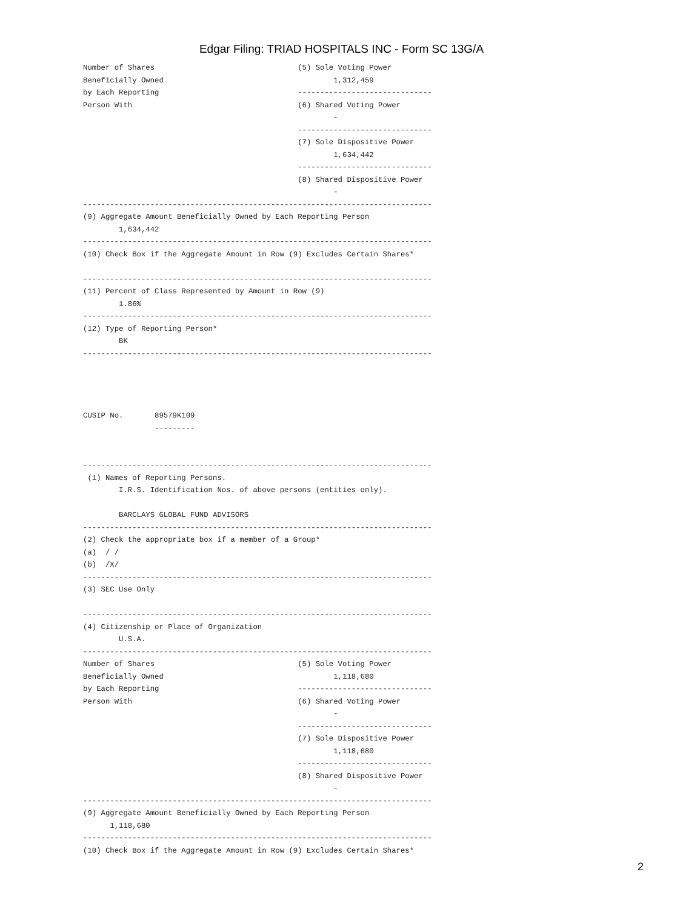Edgar Filing: TRIAD HOSPITALS INC - Form SC 13G/A
Number of Shares                                (5) Sole Voting Power
Beneficially Owned                                      1,312,459
by Each Reporting                               ------------------------------
Person With                                     (6) Shared Voting Power
                                                        -
                                                ------------------------------
                                                (7) Sole Dispositive Power
                                                        1,634,442
                                                ------------------------------
                                                (8) Shared Dispositive Power
                                                        -
------------------------------------------------------------------------------
(9) Aggregate Amount Beneficially Owned by Each Reporting Person
        1,634,442
------------------------------------------------------------------------------
(10) Check Box if the Aggregate Amount in Row (9) Excludes Certain Shares*

------------------------------------------------------------------------------
(11) Percent of Class Represented by Amount in Row (9)
        1.86%
------------------------------------------------------------------------------
(12) Type of Reporting Person*
        BK
------------------------------------------------------------------------------




CUSIP No.       89579K109
                ---------


------------------------------------------------------------------------------
 (1) Names of Reporting Persons.
        I.R.S. Identification Nos. of above persons (entities only).

        BARCLAYS GLOBAL FUND ADVISORS
------------------------------------------------------------------------------
(2) Check the appropriate box if a member of a Group*
(a)  / /
(b)  /X/
------------------------------------------------------------------------------
(3) SEC Use Only

------------------------------------------------------------------------------
(4) Citizenship or Place of Organization
        U.S.A.
------------------------------------------------------------------------------
Number of Shares                                (5) Sole Voting Power
Beneficially Owned                                      1,118,680
by Each Reporting                               ------------------------------
Person With                                     (6) Shared Voting Power
                                                        -
                                                ------------------------------
                                                (7) Sole Dispositive Power
                                                        1,118,680
                                                ------------------------------
                                                (8) Shared Dispositive Power
                                                        -
------------------------------------------------------------------------------
(9) Aggregate Amount Beneficially Owned by Each Reporting Person
      1,118,680
------------------------------------------------------------------------------
(10) Check Box if the Aggregate Amount in Row (9) Excludes Certain Shares*
2